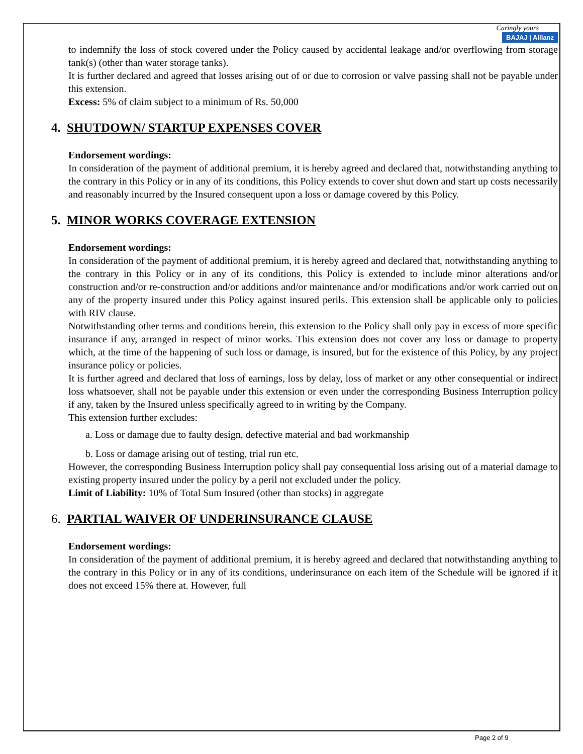Caringly yours
BAJAJ | Allianz
to indemnify the loss of stock covered under the Policy caused by accidental leakage and/or overflowing from storage tank(s) (other than water storage tanks).
It is further declared and agreed that losses arising out of or due to corrosion or valve passing shall not be payable under this extension.
Excess: 5% of claim subject to a minimum of Rs. 50,000
4. SHUTDOWN/ STARTUP EXPENSES COVER
Endorsement wordings:
In consideration of the payment of additional premium, it is hereby agreed and declared that, notwithstanding anything to the contrary in this Policy or in any of its conditions, this Policy extends to cover shut down and start up costs necessarily and reasonably incurred by the Insured consequent upon a loss or damage covered by this Policy.
5. MINOR WORKS COVERAGE EXTENSION
Endorsement wordings:
In consideration of the payment of additional premium, it is hereby agreed and declared that, notwithstanding anything to the contrary in this Policy or in any of its conditions, this Policy is extended to include minor alterations and/or construction and/or re-construction and/or additions and/or maintenance and/or modifications and/or work carried out on any of the property insured under this Policy against insured perils. This extension shall be applicable only to policies with RIV clause.
Notwithstanding other terms and conditions herein, this extension to the Policy shall only pay in excess of more specific insurance if any, arranged in respect of minor works. This extension does not cover any loss or damage to property which, at the time of the happening of such loss or damage, is insured, but for the existence of this Policy, by any project insurance policy or policies.
It is further agreed and declared that loss of earnings, loss by delay, loss of market or any other consequential or indirect loss whatsoever, shall not be payable under this extension or even under the corresponding Business Interruption policy if any, taken by the Insured unless specifically agreed to in writing by the Company.
This extension further excludes:
a. Loss or damage due to faulty design, defective material and bad workmanship
b. Loss or damage arising out of testing, trial run etc.
However, the corresponding Business Interruption policy shall pay consequential loss arising out of a material damage to existing property insured under the policy by a peril not excluded under the policy.
Limit of Liability: 10% of Total Sum Insured (other than stocks) in aggregate
6. PARTIAL WAIVER OF UNDERINSURANCE CLAUSE
Endorsement wordings:
In consideration of the payment of additional premium, it is hereby agreed and declared that notwithstanding anything to the contrary in this Policy or in any of its conditions, underinsurance on each item of the Schedule will be ignored if it does not exceed 15% there at. However, full
Page 2 of 9